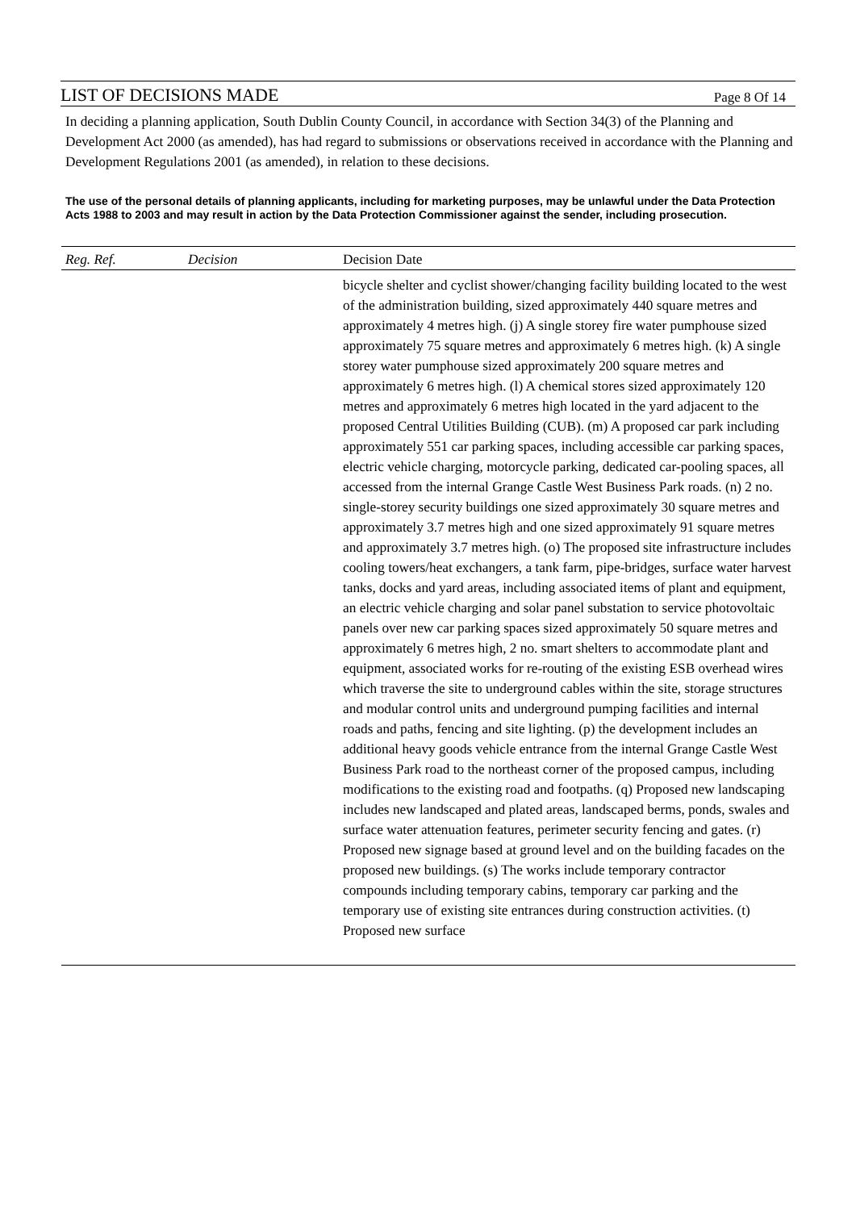LIST OF DECISIONS MADE Page 8 Of 14
In deciding a planning application, South Dublin County Council, in accordance with Section 34(3) of the Planning and Development Act 2000 (as amended), has had regard to submissions or observations received in accordance with the Planning and Development Regulations 2001 (as amended), in relation to these decisions.
The use of the personal details of planning applicants, including for marketing purposes, may be unlawful under the Data Protection Acts 1988 to 2003 and may result in action by the Data Protection Commissioner against the sender, including prosecution.
| Reg. Ref. | Decision | Decision Date |
| --- | --- | --- |
| | | bicycle shelter and cyclist shower/changing facility building located to the west of the administration building, sized approximately 440 square metres and approximately 4 metres high. (j) A single storey fire water pumphouse sized approximately 75 square metres and approximately 6 metres high. (k) A single storey water pumphouse sized approximately 200 square metres and approximately 6 metres high. (l) A chemical stores sized approximately 120 metres and approximately 6 metres high located in the yard adjacent to the proposed Central Utilities Building (CUB). (m) A proposed car park including approximately 551 car parking spaces, including accessible car parking spaces, electric vehicle charging, motorcycle parking, dedicated car-pooling spaces, all accessed from the internal Grange Castle West Business Park roads. (n) 2 no. single-storey security buildings one sized approximately 30 square metres and approximately 3.7 metres high and one sized approximately 91 square metres and approximately 3.7 metres high. (o) The proposed site infrastructure includes cooling towers/heat exchangers, a tank farm, pipe-bridges, surface water harvest tanks, docks and yard areas, including associated items of plant and equipment, an electric vehicle charging and solar panel substation to service photovoltaic panels over new car parking spaces sized approximately 50 square metres and approximately 6 metres high, 2 no. smart shelters to accommodate plant and equipment, associated works for re-routing of the existing ESB overhead wires which traverse the site to underground cables within the site, storage structures and modular control units and underground pumping facilities and internal roads and paths, fencing and site lighting. (p) the development includes an additional heavy goods vehicle entrance from the internal Grange Castle West Business Park road to the northeast corner of the proposed campus, including modifications to the existing road and footpaths. (q) Proposed new landscaping includes new landscaped and plated areas, landscaped berms, ponds, swales and surface water attenuation features, perimeter security fencing and gates. (r) Proposed new signage based at ground level and on the building facades on the proposed new buildings. (s) The works include temporary contractor compounds including temporary cabins, temporary car parking and the temporary use of existing site entrances during construction activities. (t) Proposed new surface |